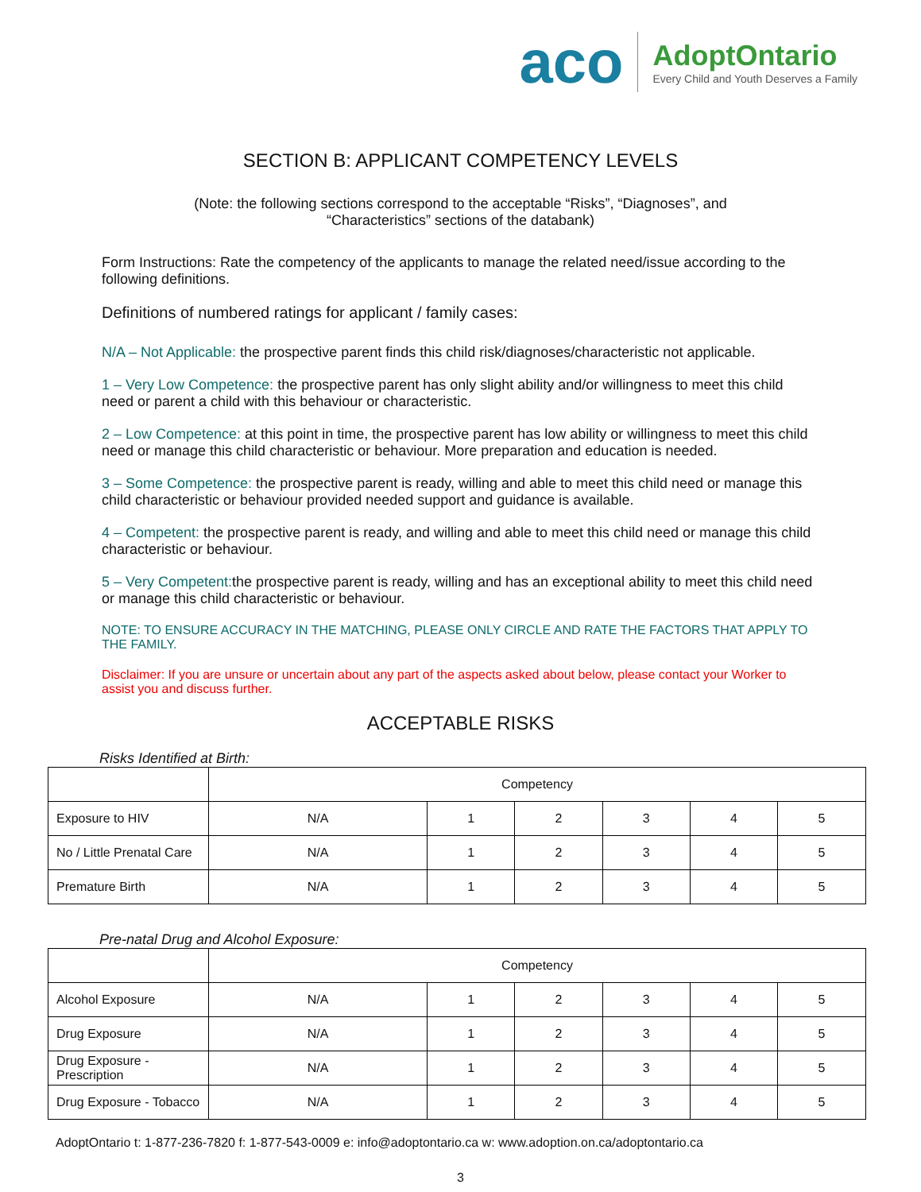aco
AdoptOntario
Every Child and Youth Deserves a Family
SECTION B: APPLICANT COMPETENCY LEVELS
(Note: the following sections correspond to the acceptable “Risks”, “Diagnoses”, and
“Characteristics” sections of the databank)
Form Instructions: Rate the competency of the applicants to manage the related need/issue according to the following definitions.
Definitions of numbered ratings for applicant / family cases:
N/A – Not Applicable: the prospective parent finds this child risk/diagnoses/characteristic not applicable.
1 – Very Low Competence: the prospective parent has only slight ability and/or willingness to meet this child need or parent a child with this behaviour or characteristic.
2 – Low Competence: at this point in time, the prospective parent has low ability or willingness to meet this child need or manage this child characteristic or behaviour. More preparation and education is needed.
3 – Some Competence: the prospective parent is ready, willing and able to meet this child need or manage this child characteristic or behaviour provided needed support and guidance is available.
4 – Competent: the prospective parent is ready, and willing and able to meet this child need or manage this child characteristic or behaviour.
5 – Very Competent: the prospective parent is ready, willing and has an exceptional ability to meet this child need or manage this child characteristic or behaviour.
NOTE: TO ENSURE ACCURACY IN THE MATCHING, PLEASE ONLY CIRCLE AND RATE THE FACTORS THAT APPLY TO THE FAMILY.
Disclaimer: If you are unsure or uncertain about any part of the aspects asked about below, please contact your Worker to assist you and discuss further.
ACCEPTABLE RISKS
Risks Identified at Birth:
| | Competency | | | | | |
| Exposure to HIV | N/A | 1 | 2 | 3 | 4 | 5 |
| No / Little Prenatal Care | N/A | 1 | 2 | 3 | 4 | 5 |
| Premature Birth | N/A | 1 | 2 | 3 | 4 | 5 |
Pre-natal Drug and Alcohol Exposure:
| | Competency | | | | | |
| Alcohol Exposure | N/A | 1 | 2 | 3 | 4 | 5 |
| Drug Exposure | N/A | 1 | 2 | 3 | 4 | 5 |
| Drug Exposure - Prescription | N/A | 1 | 2 | 3 | 4 | 5 |
| Drug Exposure - Tobacco | N/A | 1 | 2 | 3 | 4 | 5 |
AdoptOntario t: 1-877-236-7820 f: 1-877-543-0009 e: info@adoptontario.ca w: www.adoption.on.ca/adoptontario.ca
3